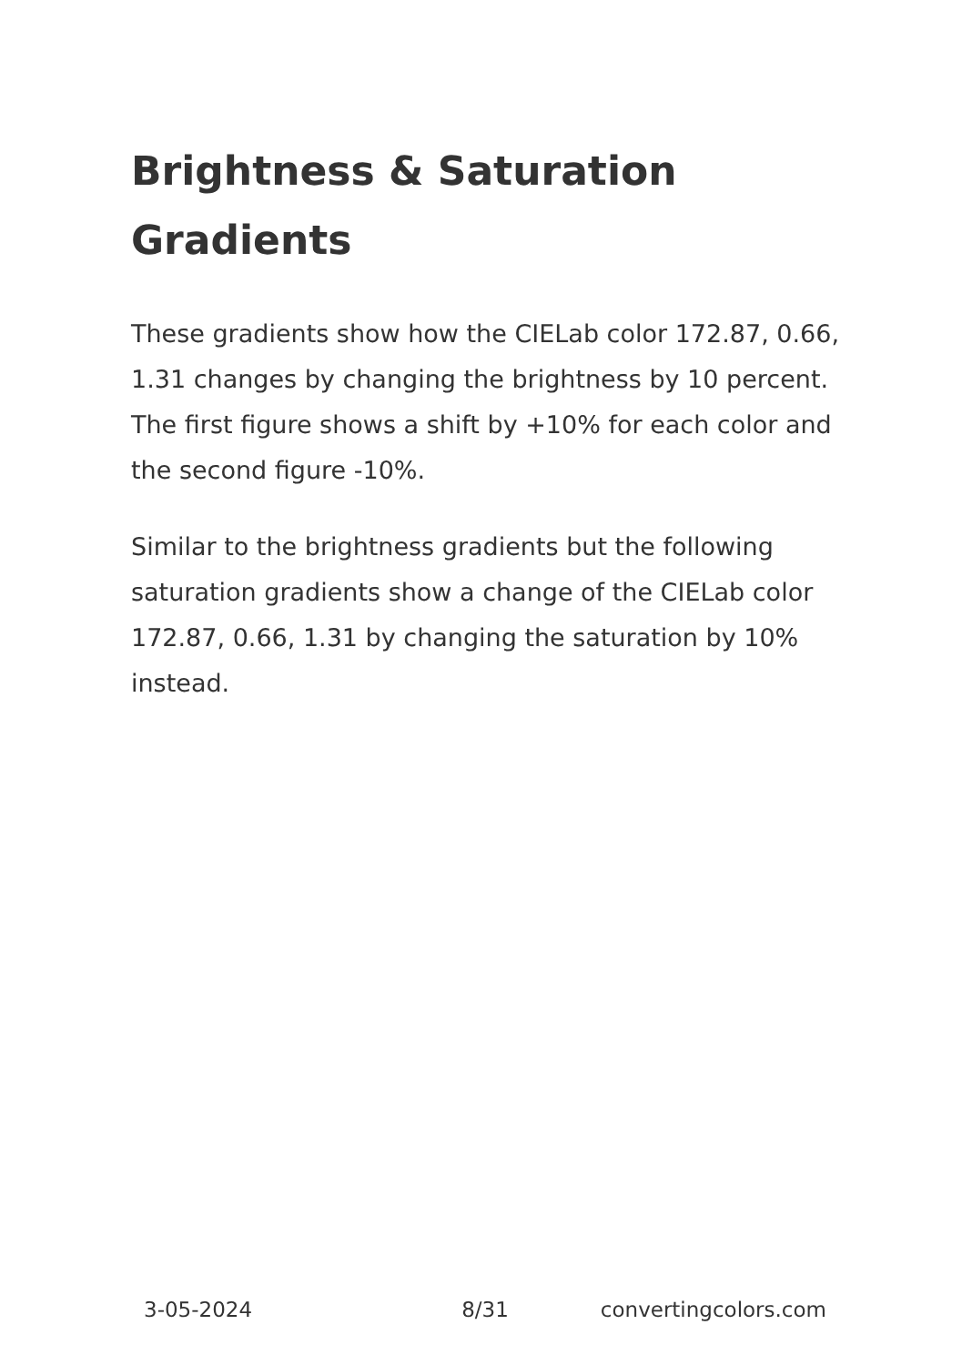Brightness & Saturation Gradients
These gradients show how the CIELab color 172.87, 0.66, 1.31 changes by changing the brightness by 10 percent. The first figure shows a shift by +10% for each color and the second figure -10%.
Similar to the brightness gradients but the following saturation gradients show a change of the CIELab color 172.87, 0.66, 1.31 by changing the saturation by 10% instead.
3-05-2024 8/31 convertingcolors.com